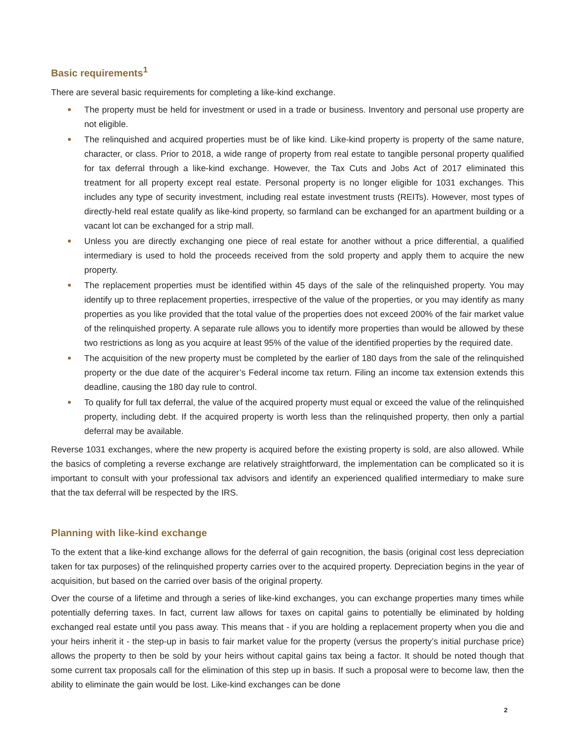Basic requirements<sup>1</sup>
There are several basic requirements for completing a like-kind exchange.
The property must be held for investment or used in a trade or business. Inventory and personal use property are not eligible.
The relinquished and acquired properties must be of like kind. Like-kind property is property of the same nature, character, or class. Prior to 2018, a wide range of property from real estate to tangible personal property qualified for tax deferral through a like-kind exchange. However, the Tax Cuts and Jobs Act of 2017 eliminated this treatment for all property except real estate. Personal property is no longer eligible for 1031 exchanges. This includes any type of security investment, including real estate investment trusts (REITs). However, most types of directly-held real estate qualify as like-kind property, so farmland can be exchanged for an apartment building or a vacant lot can be exchanged for a strip mall.
Unless you are directly exchanging one piece of real estate for another without a price differential, a qualified intermediary is used to hold the proceeds received from the sold property and apply them to acquire the new property.
The replacement properties must be identified within 45 days of the sale of the relinquished property. You may identify up to three replacement properties, irrespective of the value of the properties, or you may identify as many properties as you like provided that the total value of the properties does not exceed 200% of the fair market value of the relinquished property. A separate rule allows you to identify more properties than would be allowed by these two restrictions as long as you acquire at least 95% of the value of the identified properties by the required date.
The acquisition of the new property must be completed by the earlier of 180 days from the sale of the relinquished property or the due date of the acquirer’s Federal income tax return. Filing an income tax extension extends this deadline, causing the 180 day rule to control.
To qualify for full tax deferral, the value of the acquired property must equal or exceed the value of the relinquished property, including debt. If the acquired property is worth less than the relinquished property, then only a partial deferral may be available.
Reverse 1031 exchanges, where the new property is acquired before the existing property is sold, are also allowed. While the basics of completing a reverse exchange are relatively straightforward, the implementation can be complicated so it is important to consult with your professional tax advisors and identify an experienced qualified intermediary to make sure that the tax deferral will be respected by the IRS.
Planning with like-kind exchange
To the extent that a like-kind exchange allows for the deferral of gain recognition, the basis (original cost less depreciation taken for tax purposes) of the relinquished property carries over to the acquired property. Depreciation begins in the year of acquisition, but based on the carried over basis of the original property.
Over the course of a lifetime and through a series of like-kind exchanges, you can exchange properties many times while potentially deferring taxes. In fact, current law allows for taxes on capital gains to potentially be eliminated by holding exchanged real estate until you pass away. This means that - if you are holding a replacement property when you die and your heirs inherit it - the step-up in basis to fair market value for the property (versus the property’s initial purchase price) allows the property to then be sold by your heirs without capital gains tax being a factor. It should be noted though that some current tax proposals call for the elimination of this step up in basis. If such a proposal were to become law, then the ability to eliminate the gain would be lost. Like-kind exchanges can be done
2